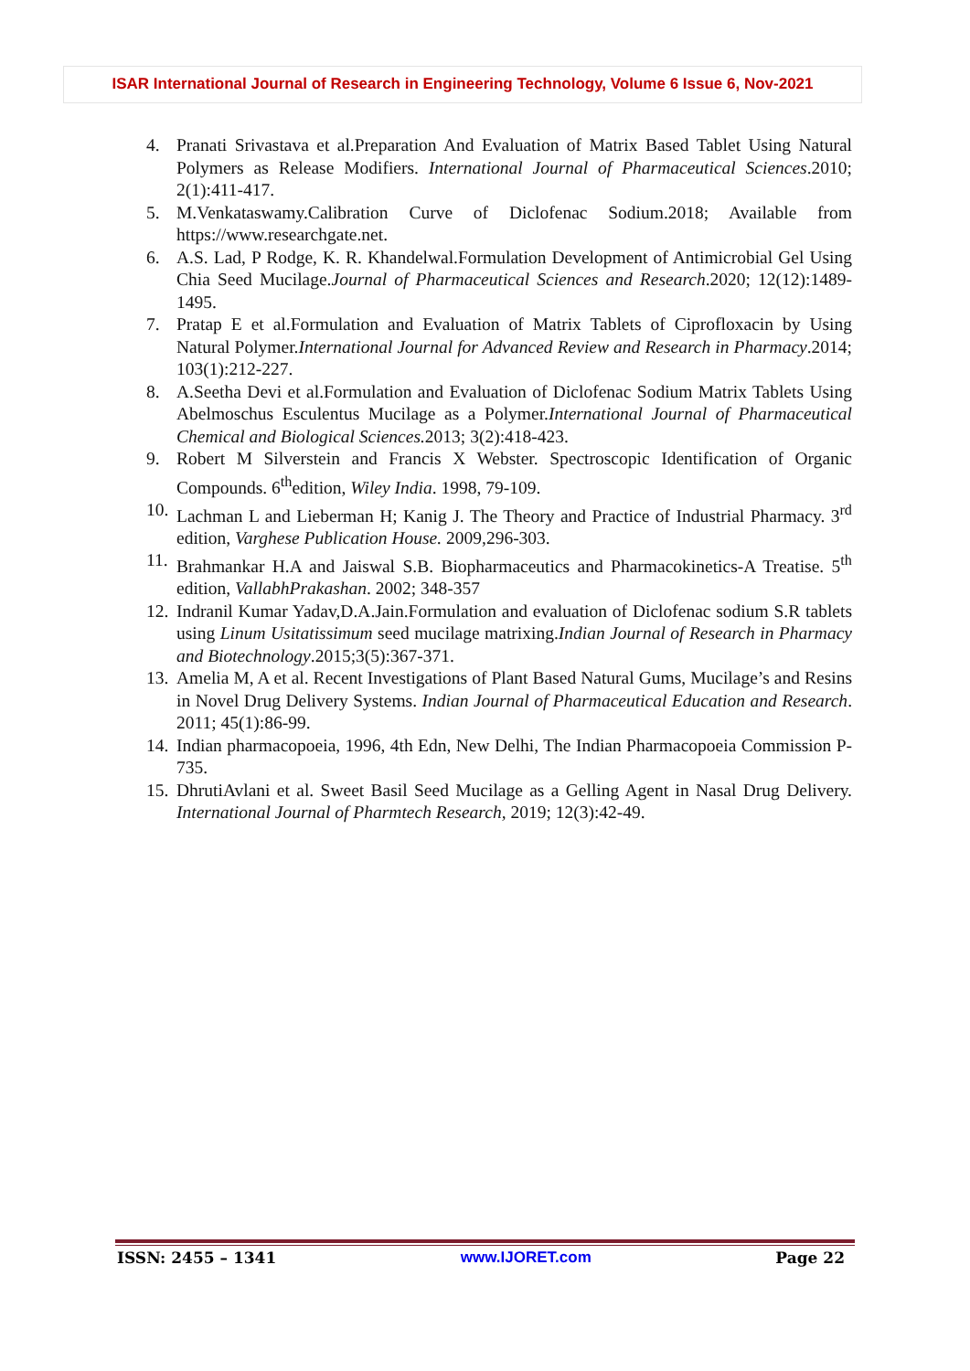ISAR International Journal of Research in Engineering Technology, Volume 6 Issue 6, Nov-2021
4. Pranati Srivastava et al.Preparation And Evaluation of Matrix Based Tablet Using Natural Polymers as Release Modifiers. International Journal of Pharmaceutical Sciences.2010; 2(1):411-417.
5. M.Venkataswamy.Calibration Curve of Diclofenac Sodium.2018; Available from https://www.researchgate.net.
6. A.S. Lad, P Rodge, K. R. Khandelwal.Formulation Development of Antimicrobial Gel Using Chia Seed Mucilage.Journal of Pharmaceutical Sciences and Research.2020; 12(12):1489-1495.
7. Pratap E et al.Formulation and Evaluation of Matrix Tablets of Ciprofloxacin by Using Natural Polymer.International Journal for Advanced Review and Research in Pharmacy.2014; 103(1):212-227.
8. A.Seetha Devi et al.Formulation and Evaluation of Diclofenac Sodium Matrix Tablets Using Abelmoschus Esculentus Mucilage as a Polymer.International Journal of Pharmaceutical Chemical and Biological Sciences. 2013; 3(2):418-423.
9. Robert M Silverstein and Francis X Webster. Spectroscopic Identification of Organic Compounds. 6<sup>th</sup>edition, Wiley India. 1998, 79-109.
10. Lachman L and Lieberman H; Kanig J. The Theory and Practice of Industrial Pharmacy. 3<sup>rd</sup> edition, Varghese Publication House. 2009,296-303.
11. Brahmankar H.A and Jaiswal S.B. Biopharmaceutics and Pharmacokinetics-A Treatise. 5<sup>th</sup> edition, VallabhPrakashan. 2002; 348-357
12. Indranil Kumar Yadav,D.A.Jain.Formulation and evaluation of Diclofenac sodium S.R tablets using Linum Usitatissimum seed mucilage matrixing.Indian Journal of Research in Pharmacy and Biotechnology.2015;3(5):367-371.
13. Amelia M, A et al. Recent Investigations of Plant Based Natural Gums, Mucilage’s and Resins in Novel Drug Delivery Systems. Indian Journal of Pharmaceutical Education and Research. 2011; 45(1):86-99.
14. Indian pharmacopoeia, 1996, 4th Edn, New Delhi, The Indian Pharmacopoeia Commission P- 735.
15. DhrutiAvlani et al. Sweet Basil Seed Mucilage as a Gelling Agent in Nasal Drug Delivery. International Journal of Pharmtech Research, 2019; 12(3):42-49.
ISSN: 2455 – 1341 www.IJORET.com Page 22